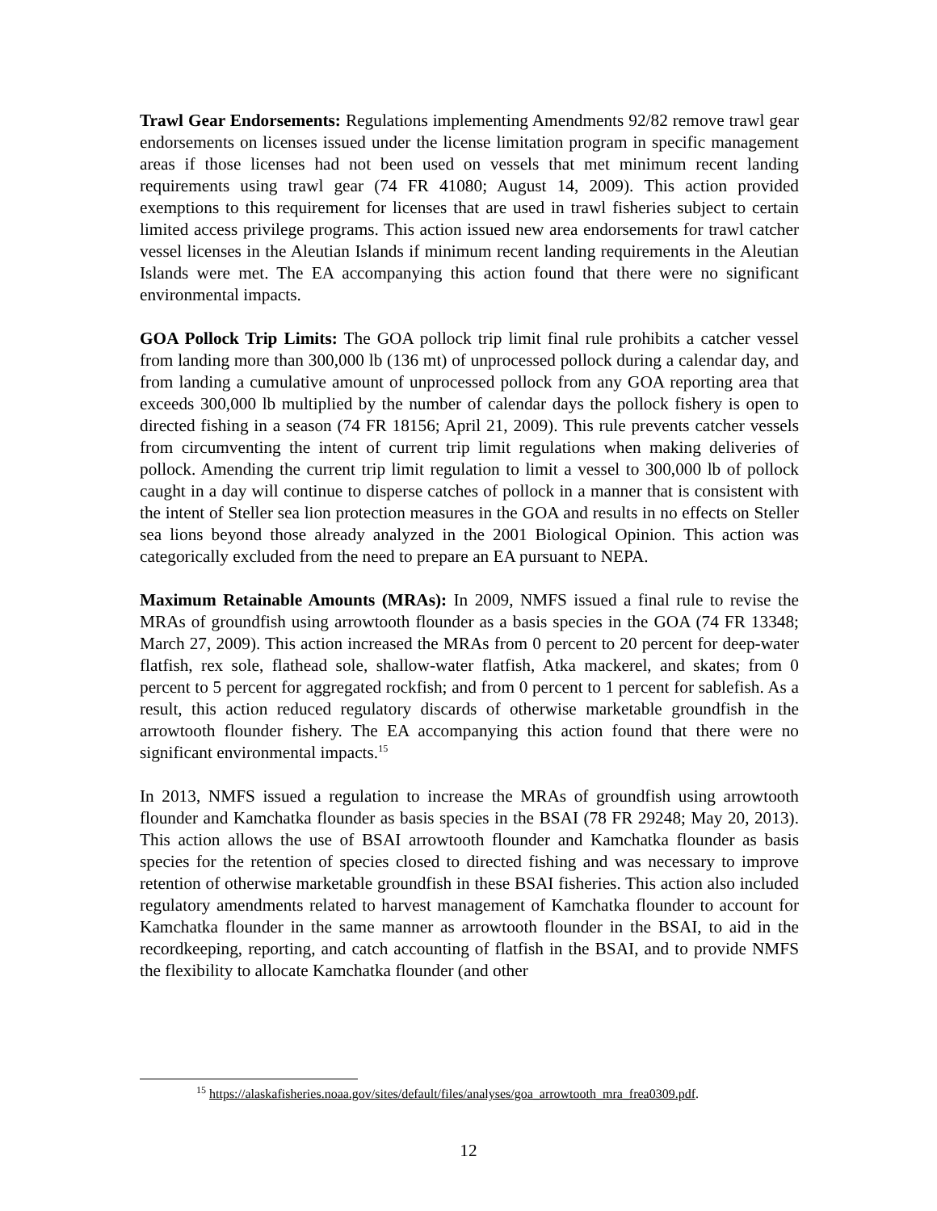Trawl Gear Endorsements: Regulations implementing Amendments 92/82 remove trawl gear endorsements on licenses issued under the license limitation program in specific management areas if those licenses had not been used on vessels that met minimum recent landing requirements using trawl gear (74 FR 41080; August 14, 2009). This action provided exemptions to this requirement for licenses that are used in trawl fisheries subject to certain limited access privilege programs. This action issued new area endorsements for trawl catcher vessel licenses in the Aleutian Islands if minimum recent landing requirements in the Aleutian Islands were met. The EA accompanying this action found that there were no significant environmental impacts.
GOA Pollock Trip Limits: The GOA pollock trip limit final rule prohibits a catcher vessel from landing more than 300,000 lb (136 mt) of unprocessed pollock during a calendar day, and from landing a cumulative amount of unprocessed pollock from any GOA reporting area that exceeds 300,000 lb multiplied by the number of calendar days the pollock fishery is open to directed fishing in a season (74 FR 18156; April 21, 2009). This rule prevents catcher vessels from circumventing the intent of current trip limit regulations when making deliveries of pollock. Amending the current trip limit regulation to limit a vessel to 300,000 lb of pollock caught in a day will continue to disperse catches of pollock in a manner that is consistent with the intent of Steller sea lion protection measures in the GOA and results in no effects on Steller sea lions beyond those already analyzed in the 2001 Biological Opinion. This action was categorically excluded from the need to prepare an EA pursuant to NEPA.
Maximum Retainable Amounts (MRAs): In 2009, NMFS issued a final rule to revise the MRAs of groundfish using arrowtooth flounder as a basis species in the GOA (74 FR 13348; March 27, 2009). This action increased the MRAs from 0 percent to 20 percent for deep-water flatfish, rex sole, flathead sole, shallow-water flatfish, Atka mackerel, and skates; from 0 percent to 5 percent for aggregated rockfish; and from 0 percent to 1 percent for sablefish. As a result, this action reduced regulatory discards of otherwise marketable groundfish in the arrowtooth flounder fishery. The EA accompanying this action found that there were no significant environmental impacts.<sup>15</sup>
In 2013, NMFS issued a regulation to increase the MRAs of groundfish using arrowtooth flounder and Kamchatka flounder as basis species in the BSAI (78 FR 29248; May 20, 2013). This action allows the use of BSAI arrowtooth flounder and Kamchatka flounder as basis species for the retention of species closed to directed fishing and was necessary to improve retention of otherwise marketable groundfish in these BSAI fisheries. This action also included regulatory amendments related to harvest management of Kamchatka flounder to account for Kamchatka flounder in the same manner as arrowtooth flounder in the BSAI, to aid in the recordkeeping, reporting, and catch accounting of flatfish in the BSAI, and to provide NMFS the flexibility to allocate Kamchatka flounder (and other
<sup>15</sup> https://alaskafisheries.noaa.gov/sites/default/files/analyses/goa_arrowtooth_mra_frea0309.pdf.
12